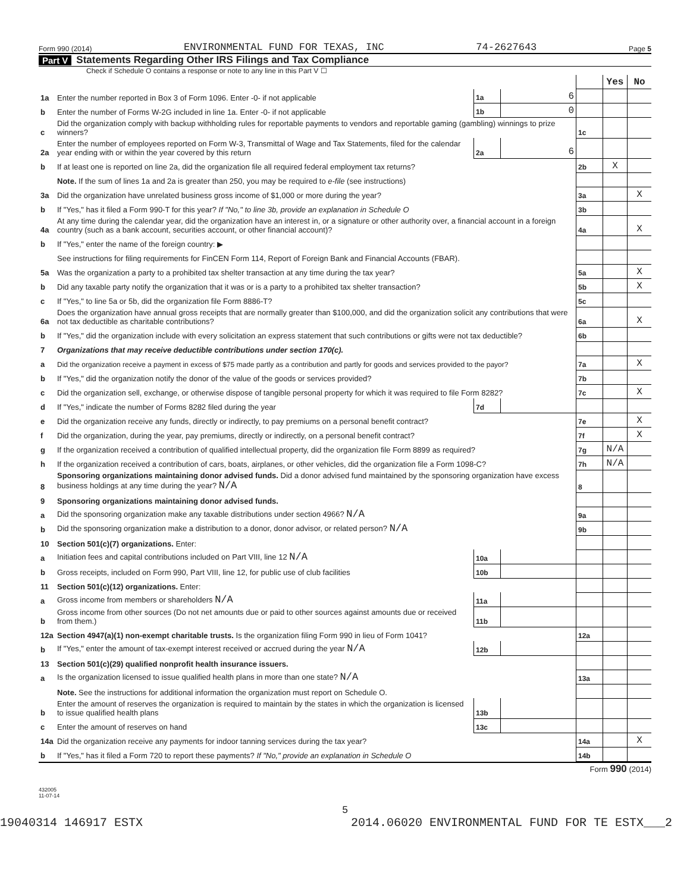Form 990 (2014) ENVIRONMENTAL FUND FOR TEXAS, INC 74-2627643 Page 5
Part V Statements Regarding Other IRS Filings and Tax Compliance
Check if Schedule O contains a response or note to any line in this Part V ☐
| | | | | | Yes | No |
| 1a | Enter the number reported in Box 3 of Form 1096. Enter -0- if not applicable | 1a | 6 | | | |
| b | Enter the number of Forms W-2G included in line 1a. Enter -0- if not applicable | 1b | 0 | | | |
| c | Did the organization comply with backup withholding rules for reportable payments to vendors and reportable gaming (gambling) winnings to prize winners? | | | 1c | | |
| 2a | Enter the number of employees reported on Form W-3, Transmittal of Wage and Tax Statements, filed for the calendar year ending with or within the year covered by this return | 2a | 6 | | | |
| b | If at least one is reported on line 2a, did the organization file all required federal employment tax returns? | | | 2b | X | |
| | Note. If the sum of lines 1a and 2a is greater than 250, you may be required to e-file (see instructions) | | | | | |
| 3a | Did the organization have unrelated business gross income of $1,000 or more during the year? | | | 3a | | X |
| b | If "Yes," has it filed a Form 990-T for this year? If "No," to line 3b, provide an explanation in Schedule O | | | 3b | | |
| 4a | At any time during the calendar year, did the organization have an interest in, or a signature or other authority over, a financial account in a foreign country (such as a bank account, securities account, or other financial account)? | | | 4a | | X |
| b | If "Yes," enter the name of the foreign country: ▶ | | | | | |
| | See instructions for filing requirements for FinCEN Form 114, Report of Foreign Bank and Financial Accounts (FBAR). | | | | | |
| 5a | Was the organization a party to a prohibited tax shelter transaction at any time during the tax year? | | | 5a | | X |
| b | Did any taxable party notify the organization that it was or is a party to a prohibited tax shelter transaction? | | | 5b | | X |
| c | If "Yes," to line 5a or 5b, did the organization file Form 8886-T? | | | 5c | | |
| 6a | Does the organization have annual gross receipts that are normally greater than $100,000, and did the organization solicit any contributions that were not tax deductible as charitable contributions? | | | 6a | | X |
| b | If "Yes," did the organization include with every solicitation an express statement that such contributions or gifts were not tax deductible? | | | 6b | | |
| 7 | Organizations that may receive deductible contributions under section 170(c). | | | | | |
| a | Did the organization receive a payment in excess of $75 made partly as a contribution and partly for goods and services provided to the payor? | | | 7a | | X |
| b | If "Yes," did the organization notify the donor of the value of the goods or services provided? | | | 7b | | |
| c | Did the organization sell, exchange, or otherwise dispose of tangible personal property for which it was required to file Form 8282? | | | 7c | | X |
| d | If "Yes," indicate the number of Forms 8282 filed during the year | 7d | | | | |
| e | Did the organization receive any funds, directly or indirectly, to pay premiums on a personal benefit contract? | | | 7e | | X |
| f | Did the organization, during the year, pay premiums, directly or indirectly, on a personal benefit contract? | | | 7f | | X |
| g | If the organization received a contribution of qualified intellectual property, did the organization file Form 8899 as required? | | | 7g | N/A | |
| h | If the organization received a contribution of cars, boats, airplanes, or other vehicles, did the organization file a Form 1098-C? | | | 7h | N/A | |
| 8 | Sponsoring organizations maintaining donor advised funds. Did a donor advised fund maintained by the sponsoring organization have excess business holdings at any time during the year? N/A | | | 8 | | |
| 9 | Sponsoring organizations maintaining donor advised funds. | | | | | |
| a | Did the sponsoring organization make any taxable distributions under section 4966? N/A | | | 9a | | |
| b | Did the sponsoring organization make a distribution to a donor, donor advisor, or related person? N/A | | | 9b | | |
| 10 | Section 501(c)(7) organizations. Enter: | | | | | |
| a | Initiation fees and capital contributions included on Part VIII, line 12 N/A | 10a | | | | |
| b | Gross receipts, included on Form 990, Part VIII, line 12, for public use of club facilities | 10b | | | | |
| 11 | Section 501(c)(12) organizations. Enter: | | | | | |
| a | Gross income from members or shareholders N/A | 11a | | | | |
| b | Gross income from other sources (Do not net amounts due or paid to other sources against amounts due or received from them.) | 11b | | | | |
| 12a | Section 4947(a)(1) non-exempt charitable trusts. Is the organization filing Form 990 in lieu of Form 1041? | | | 12a | | |
| b | If "Yes," enter the amount of tax-exempt interest received or accrued during the year N/A | 12b | | | | |
| 13 | Section 501(c)(29) qualified nonprofit health insurance issuers. | | | | | |
| a | Is the organization licensed to issue qualified health plans in more than one state? N/A | | | 13a | | |
| | Note. See the instructions for additional information the organization must report on Schedule O. | | | | | |
| b | Enter the amount of reserves the organization is required to maintain by the states in which the organization is licensed to issue qualified health plans | 13b | | | | |
| c | Enter the amount of reserves on hand | 13c | | | | |
| 14a | Did the organization receive any payments for indoor tanning services during the tax year? | | | 14a | | X |
| b | If "Yes," has it filed a Form 720 to report these payments? If "No," provide an explanation in Schedule O | | | 14b | | |
Form 990 (2014)
432005
11-07-14
5
19040314 146917 ESTX 2014.06020 ENVIRONMENTAL FUND FOR TE ESTX___2